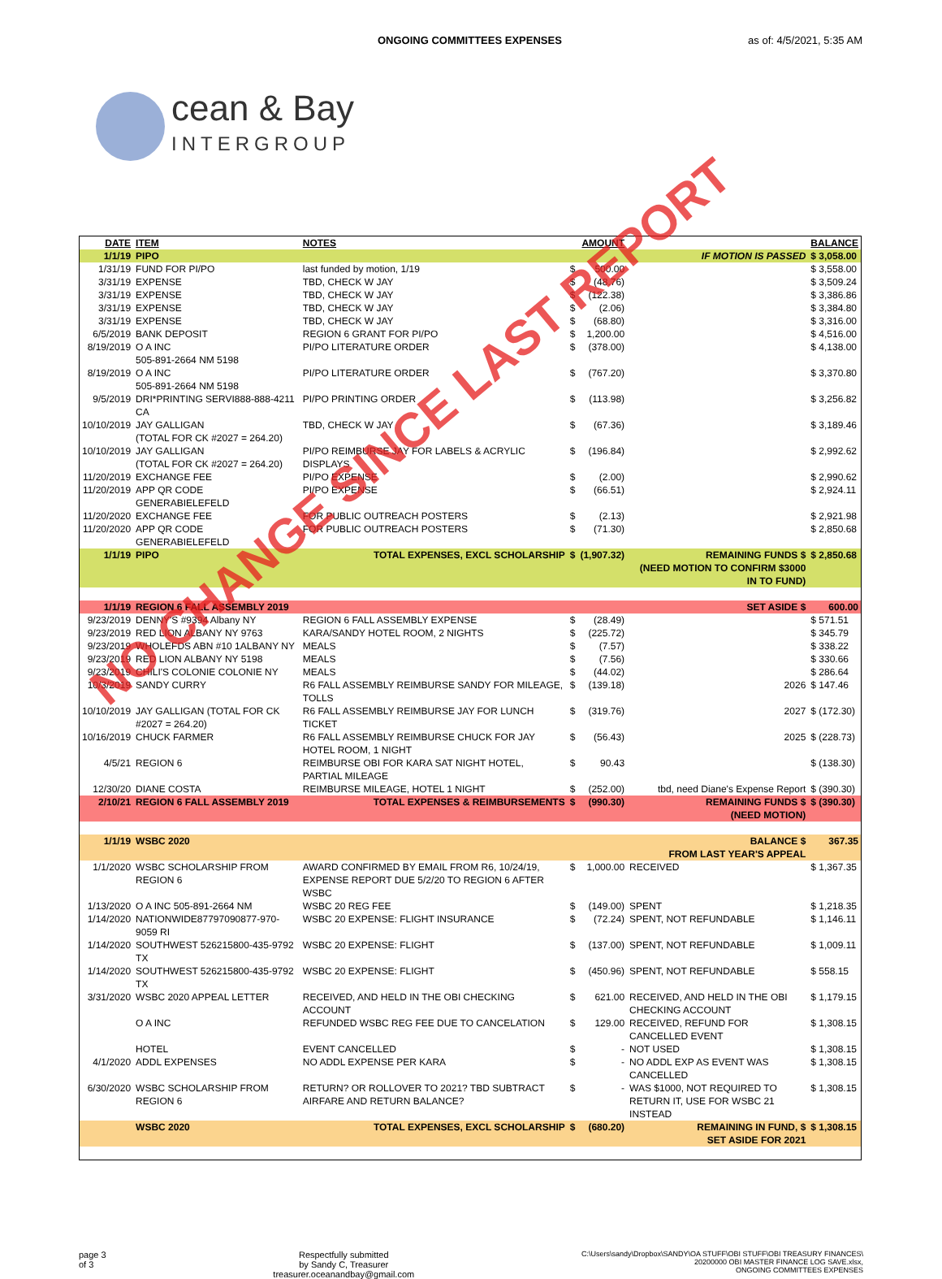ONGOING COMMITTEES EXPENSES as of: 4/5/2021, 5:35 AM
cean & Bay
INTERGROUP
| DATE | ITEM | NOTES | | AMOUNT | | BALANCE |
| --- | --- | --- | --- | --- | --- | --- |
| 1/1/19 | PIPO | | | | IF MOTION IS PASSED | $ 3,058.00 |
| 1/31/19 | FUND FOR PI/PO | last funded by motion, 1/19 | $ | 500.00 | | $ 3,558.00 |
| 3/31/19 | EXPENSE | TBD, CHECK W JAY | $ | (48.76) | | $ 3,509.24 |
| 3/31/19 | EXPENSE | TBD, CHECK W JAY | $ | (122.38) | | $ 3,386.86 |
| 3/31/19 | EXPENSE | TBD, CHECK W JAY | $ | (2.06) | | $ 3,384.80 |
| 3/31/19 | EXPENSE | TBD, CHECK W JAY | $ | (68.80) | | $ 3,316.00 |
| 6/5/2019 | BANK DEPOSIT | REGION 6 GRANT FOR PI/PO | $ | 1,200.00 | | $ 4,516.00 |
| 8/19/2019 | O A INC 505-891-2664 NM 5198 | PI/PO LITERATURE ORDER | $ | (378.00) | | $ 4,138.00 |
| 8/19/2019 | O A INC 505-891-2664 NM 5198 | PI/PO LITERATURE ORDER | $ | (767.20) | | $ 3,370.80 |
| 9/5/2019 | DRI*PRINTING SERVI888-888-4211 CA | PI/PO PRINTING ORDER | $ | (113.98) | | $ 3,256.82 |
| 10/10/2019 | JAY GALLIGAN (TOTAL FOR CK #2027 = 264.20) | TBD, CHECK W JAY | $ | (67.36) | | $ 3,189.46 |
| 10/10/2019 | JAY GALLIGAN (TOTAL FOR CK #2027 = 264.20) | PI/PO REIMBURSE JAY FOR LABELS & ACRYLIC DISPLAYS | $ | (196.84) | | $ 2,992.62 |
| 11/20/2019 | EXCHANGE FEE | PI/PO EXPENSE | $ | (2.00) | | $ 2,990.62 |
| 11/20/2019 | APP QR CODE GENERABIELEFELD | PI/PO EXPENSE | $ | (66.51) | | $ 2,924.11 |
| 11/20/2020 | EXCHANGE FEE | FOR PUBLIC OUTREACH POSTERS | $ | (2.13) | | $ 2,921.98 |
| 11/20/2020 | APP QR CODE GENERABIELEFELD | FOR PUBLIC OUTREACH POSTERS | $ | (71.30) | | $ 2,850.68 |
| 1/1/19 | PIPO | TOTAL EXPENSES, EXCL SCHOLARSHIP | $ | (1,907.32) | REMAINING FUNDS $ (NEED MOTION TO CONFIRM $3000 IN TO FUND) | $ 2,850.68 |
| 1/1/19 | REGION 6 FALL ASSEMBLY 2019 | | | | SET ASIDE $ | 600.00 |
| 9/23/2019 | DENNY'S #9394 Albany NY | REGION 6 FALL ASSEMBLY EXPENSE | $ | (28.49) | | $ 571.51 |
| 9/23/2019 | RED LION ALBANY NY 9763 | KARA/SANDY HOTEL ROOM, 2 NIGHTS | $ | (225.72) | | $ 345.79 |
| 9/23/2019 | WHOLEFDS ABN #10 1ALBANY NY | MEALS | $ | (7.57) | | $ 338.22 |
| 9/23/2019 | RED LION ALBANY NY 5198 | MEALS | $ | (7.56) | | $ 330.66 |
| 9/23/2019 | CHILI'S COLONIE COLONIE NY | MEALS | $ | (44.02) | | $ 286.64 |
| 10/3/2019 | SANDY CURRY | R6 FALL ASSEMBLY REIMBURSE SANDY FOR MILEAGE, TOLLS | $ | (139.18) | 2026 | $ 147.46 |
| 10/10/2019 | JAY GALLIGAN (TOTAL FOR CK #2027 = 264.20) | R6 FALL ASSEMBLY REIMBURSE JAY FOR LUNCH TICKET | $ | (319.76) | 2027 | $ (172.30) |
| 10/16/2019 | CHUCK FARMER | R6 FALL ASSEMBLY REIMBURSE CHUCK FOR JAY HOTEL ROOM, 1 NIGHT | $ | (56.43) | 2025 | $ (228.73) |
| 4/5/21 | REGION 6 | REIMBURSE OBI FOR KARA SAT NIGHT HOTEL, PARTIAL MILEAGE | $ | 90.43 | | $ (138.30) |
| 12/30/20 | DIANE COSTA | REIMBURSE MILEAGE, HOTEL 1 NIGHT | $ | (252.00) | tbd, need Diane's Expense Report | $ (390.30) |
| 2/10/21 | REGION 6 FALL ASSEMBLY 2019 | TOTAL EXPENSES & REIMBURSEMENTS | $ | (990.30) | REMAINING FUNDS $ (NEED MOTION) | $ (390.30) |
| 1/1/19 | WSBC 2020 | | | | BALANCE $ FROM LAST YEAR'S APPEAL | 367.35 |
| 1/1/2020 | WSBC SCHOLARSHIP FROM REGION 6 | AWARD CONFIRMED BY EMAIL FROM R6, 10/24/19, EXPENSE REPORT DUE 5/2/20 TO REGION 6 AFTER WSBC | $ | 1,000.00 | RECEIVED | $ 1,367.35 |
| 1/13/2020 | O A INC 505-891-2664 NM | WSBC 20 REG FEE | $ | (149.00) | SPENT | $ 1,218.35 |
| 1/14/2020 | NATIONWIDE87797090877-970-9059 RI | WSBC 20 EXPENSE: FLIGHT INSURANCE | $ | (72.24) | SPENT, NOT REFUNDABLE | $ 1,146.11 |
| 1/14/2020 | SOUTHWEST 526215800-435-9792 TX | WSBC 20 EXPENSE: FLIGHT | $ | (137.00) | SPENT, NOT REFUNDABLE | $ 1,009.11 |
| 1/14/2020 | SOUTHWEST 526215800-435-9792 TX | WSBC 20 EXPENSE: FLIGHT | $ | (450.96) | SPENT, NOT REFUNDABLE | $ 558.15 |
| 3/31/2020 | WSBC 2020 APPEAL LETTER | RECEIVED, AND HELD IN THE OBI CHECKING ACCOUNT | $ | 621.00 | RECEIVED, AND HELD IN THE OBI CHECKING ACCOUNT | $ 1,179.15 |
| | O A INC | REFUNDED WSBC REG FEE DUE TO CANCELATION | $ | 129.00 | RECEIVED, REFUND FOR CANCELLED EVENT | $ 1,308.15 |
| | HOTEL | EVENT CANCELLED | $ | - | NOT USED | $ 1,308.15 |
| 4/1/2020 | ADDL EXPENSES | NO ADDL EXPENSE PER KARA | $ | - | NO ADDL EXP AS EVENT WAS CANCELLED | $ 1,308.15 |
| 6/30/2020 | WSBC SCHOLARSHIP FROM REGION 6 | RETURN? OR ROLLOVER TO 2021? TBD SUBTRACT AIRFARE AND RETURN BALANCE? | $ | - | WAS $1000, NOT REQUIRED TO RETURN IT, USE FOR WSBC 21 INSTEAD | $ 1,308.15 |
| | WSBC 2020 | TOTAL EXPENSES, EXCL SCHOLARSHIP | $ | (680.20) | REMAINING IN FUND, $ SET ASIDE FOR 2021 | $ 1,308.15 |
page 3
of 3
Respectfully submitted
by Sandy C, Treasurer
treasurer.oceanandbay@gmail.com
C:\Users\sandy\Dropbox\SANDY\OA STUFF\OBI STUFF\OBI TREASURY FINANCES\
20200000 OBI MASTER FINANCE LOG SAVE.xlsx,
ONGOING COMMITTEES EXPENSES
NO CHANGE SINCE LAST REPORT